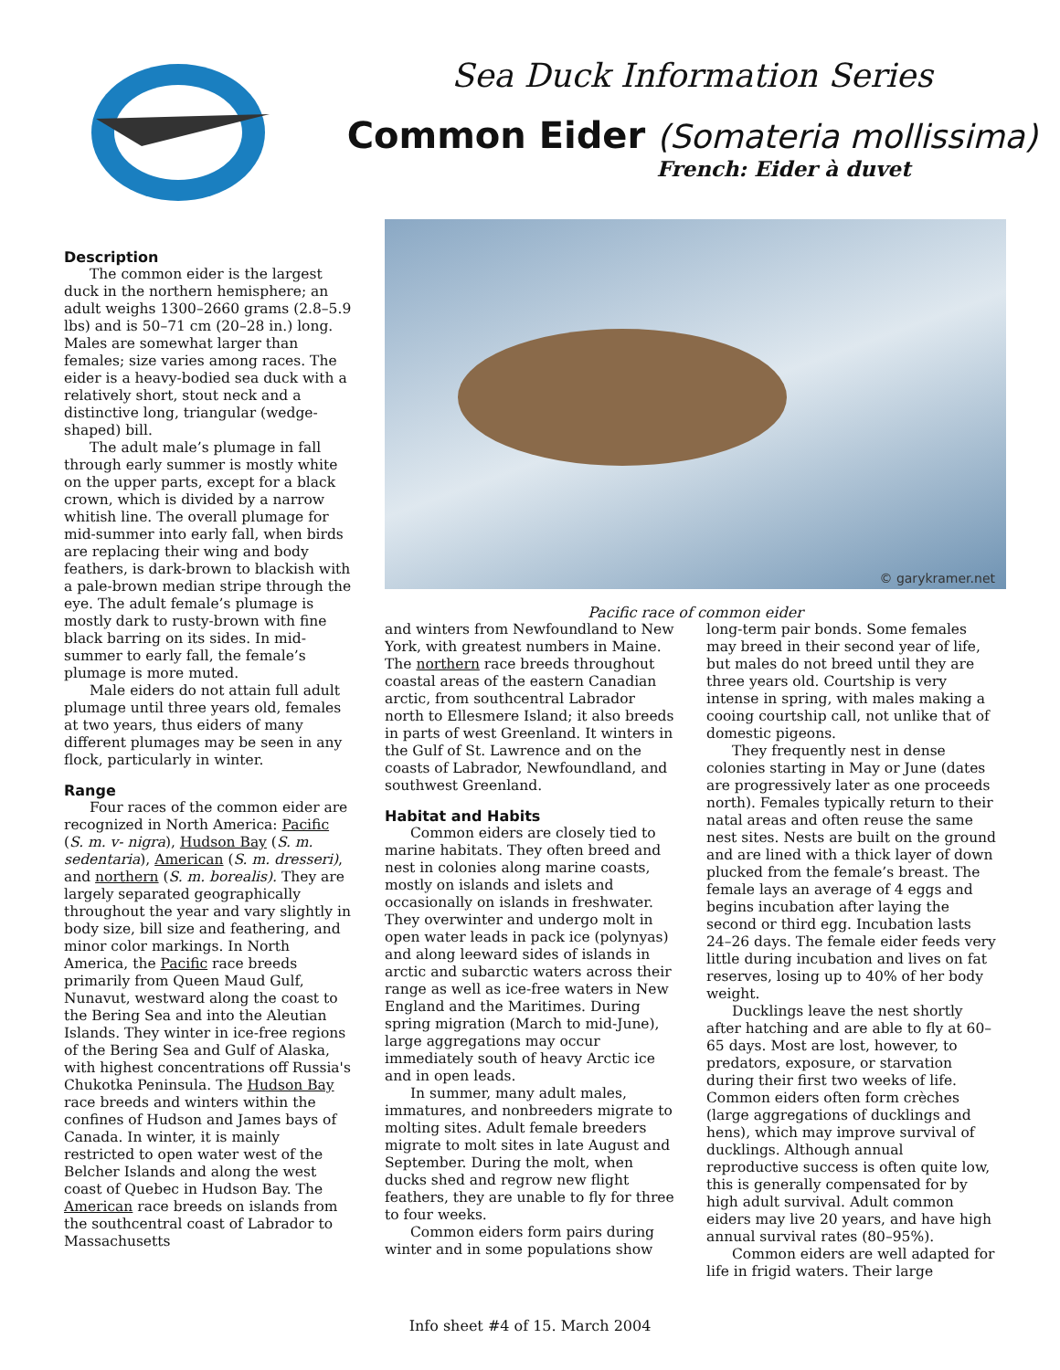Sea Duck Information Series
Common Eider (Somateria mollissima)
French: Eider à duvet
Description
The common eider is the largest duck in the northern hemisphere; an adult weighs 1300–2660 grams (2.8–5.9 lbs) and is 50–71 cm (20–28 in.) long. Males are somewhat larger than females; size varies among races. The eider is a heavy-bodied sea duck with a relatively short, stout neck and a distinctive long, triangular (wedge-shaped) bill.
The adult male’s plumage in fall through early summer is mostly white on the upper parts, except for a black crown, which is divided by a narrow whitish line. The overall plumage for mid-summer into early fall, when birds are replacing their wing and body feathers, is dark-brown to blackish with a pale-brown median stripe through the eye. The adult female’s plumage is mostly dark to rusty-brown with fine black barring on its sides. In mid-summer to early fall, the female’s plumage is more muted.
Male eiders do not attain full adult plumage until three years old, females at two years, thus eiders of many different plumages may be seen in any flock, particularly in winter.
Range
Four races of the common eider are recognized in North America: Pacific (S. m. v- nigra), Hudson Bay (S. m. sedentaria), American (S. m. dresseri), and northern (S. m. borealis). They are largely separated geographically throughout the year and vary slightly in body size, bill size and feathering, and minor color markings. In North America, the Pacific race breeds primarily from Queen Maud Gulf, Nunavut, westward along the coast to the Bering Sea and into the Aleutian Islands. They winter in ice-free regions of the Bering Sea and Gulf of Alaska, with highest concentrations off Russia's Chukotka Peninsula. The Hudson Bay race breeds and winters within the confines of Hudson and James bays of Canada. In winter, it is mainly restricted to open water west of the Belcher Islands and along the west coast of Quebec in Hudson Bay. The American race breeds on islands from the southcentral coast of Labrador to Massachusetts
© garykramer.net
Pacific race of common eider
and winters from Newfoundland to New York, with greatest numbers in Maine. The northern race breeds throughout coastal areas of the eastern Canadian arctic, from southcentral Labrador north to Ellesmere Island; it also breeds in parts of west Greenland. It winters in the Gulf of St. Lawrence and on the coasts of Labrador, Newfoundland, and southwest Greenland.
Habitat and Habits
Common eiders are closely tied to marine habitats. They often breed and nest in colonies along marine coasts, mostly on islands and islets and occasionally on islands in freshwater. They overwinter and undergo molt in open water leads in pack ice (polynyas) and along leeward sides of islands in arctic and subarctic waters across their range as well as ice-free waters in New England and the Maritimes. During spring migration (March to mid-June), large aggregations may occur immediately south of heavy Arctic ice and in open leads.
In summer, many adult males, immatures, and nonbreeders migrate to molting sites. Adult female breeders migrate to molt sites in late August and September. During the molt, when ducks shed and regrow new flight feathers, they are unable to fly for three to four weeks.
Common eiders form pairs during winter and in some populations show
long-term pair bonds. Some females may breed in their second year of life, but males do not breed until they are three years old. Courtship is very intense in spring, with males making a cooing courtship call, not unlike that of domestic pigeons.
They frequently nest in dense colonies starting in May or June (dates are progressively later as one proceeds north). Females typically return to their natal areas and often reuse the same nest sites. Nests are built on the ground and are lined with a thick layer of down plucked from the female’s breast. The female lays an average of 4 eggs and begins incubation after laying the second or third egg. Incubation lasts 24–26 days. The female eider feeds very little during incubation and lives on fat reserves, losing up to 40% of her body weight.
Ducklings leave the nest shortly after hatching and are able to fly at 60–65 days. Most are lost, however, to predators, exposure, or starvation during their first two weeks of life. Common eiders often form crèches (large aggregations of ducklings and hens), which may improve survival of ducklings. Although annual reproductive success is often quite low, this is generally compensated for by high adult survival. Adult common eiders may live 20 years, and have high annual survival rates (80–95%).
Common eiders are well adapted for life in frigid waters. Their large
Info sheet #4 of 15. March 2004